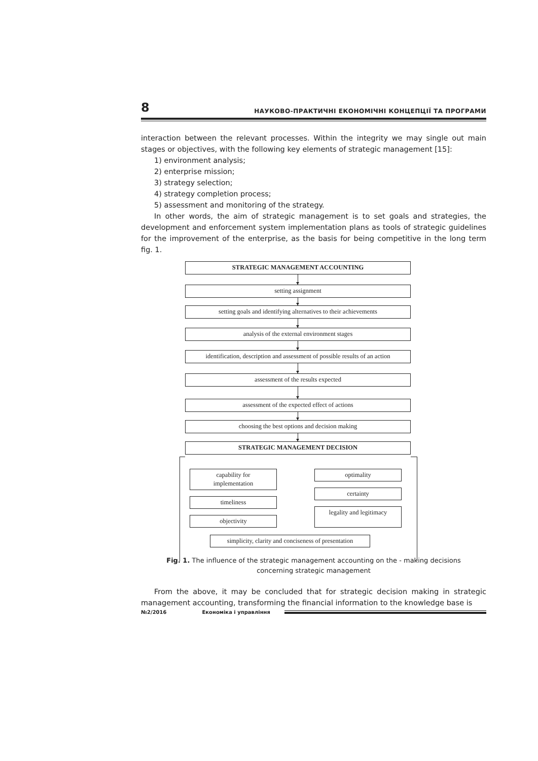8 НАУКОВО-ПРАКТИЧНІ ЕКОНОМІЧНІ КОНЦЕПЦІЇ ТА ПРОГРАМИ
interaction between the relevant processes. Within the integrity we may single out main stages or objectives, with the following key elements of strategic management [15]:
1) environment analysis;
2) enterprise mission;
3) strategy selection;
4) strategy completion process;
5) assessment and monitoring of the strategy.
In other words, the aim of strategic management is to set goals and strategies, the development and enforcement system implementation plans as tools of strategic guidelines for the improvement of the enterprise, as the basis for being competitive in the long term fig. 1.
STRATEGIC MANAGEMENT ACCOUNTING
setting assignment
setting goals and identifying alternatives to their achievements
analysis of the external environment stages
identification, description and assessment of possible results of an action
assessment of the results expected
assessment of the expected effect of actions
choosing the best options and decision making
STRATEGIC MANAGEMENT DECISION
capability for
implementation
timeliness
objectivity
optimality
certainty
legality and legitimacy
simplicity, clarity and conciseness of presentation
Fig. 1. The influence of the strategic management accounting on the - making decisions
concerning strategic management
From the above, it may be concluded that for strategic decision making in strategic management accounting, transforming the financial information to the knowledge base is
№2/2016 Економіка і управління